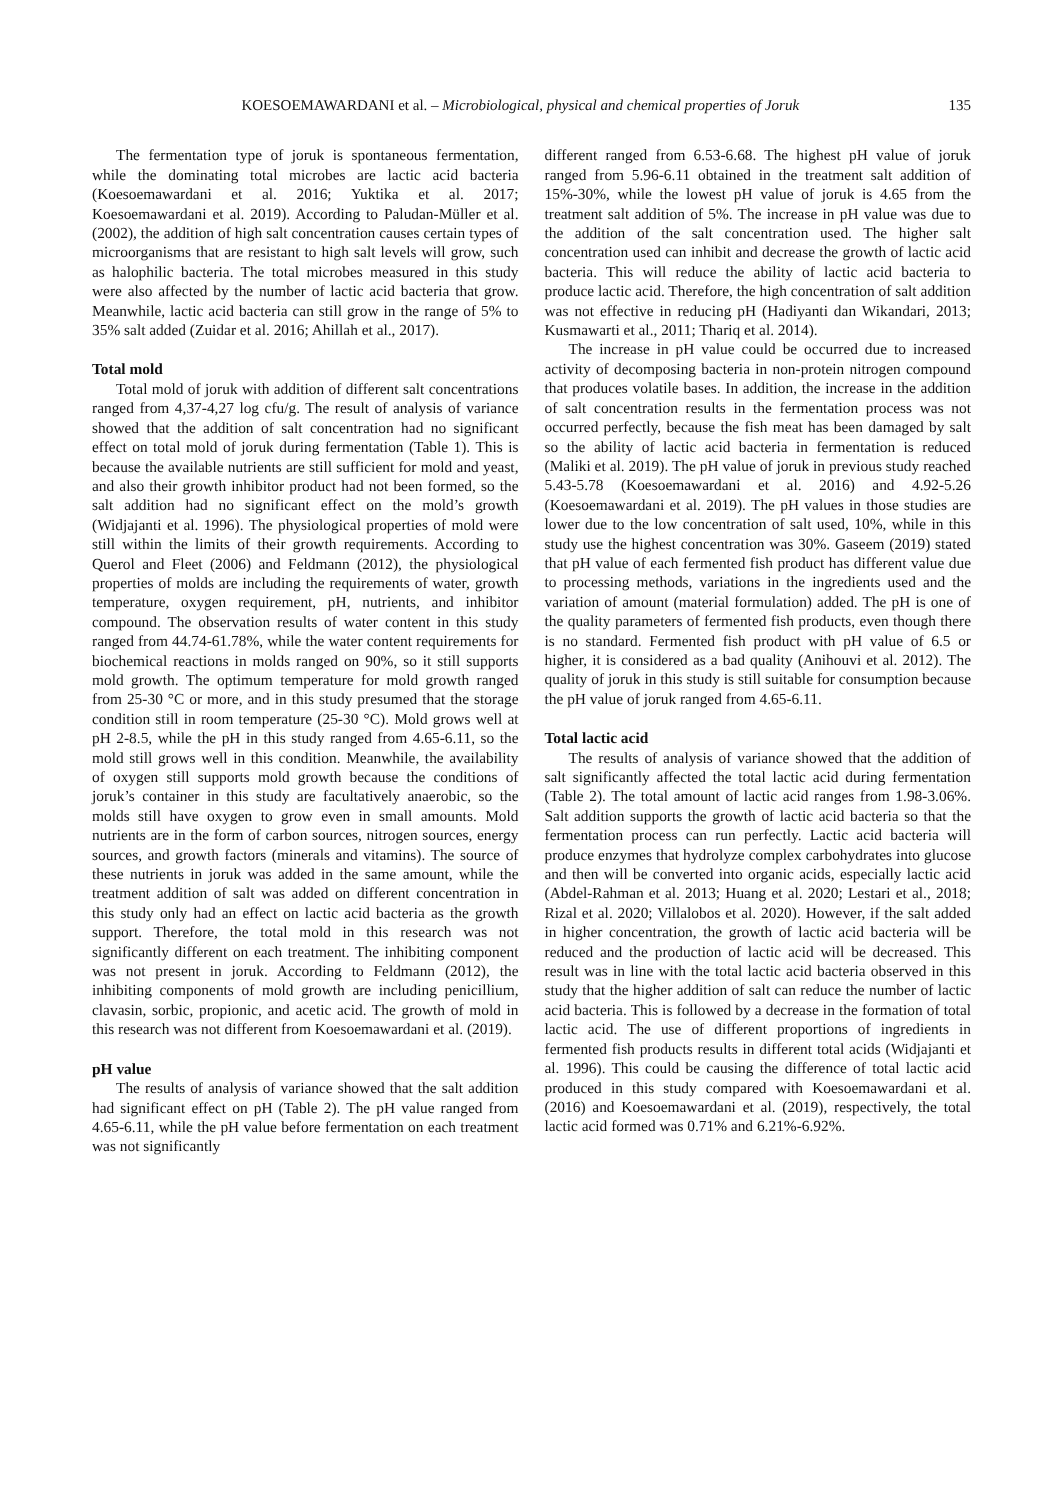KOESOEMAWARDANI et al. – Microbiological, physical and chemical properties of Joruk 135
The fermentation type of joruk is spontaneous fermentation, while the dominating total microbes are lactic acid bacteria (Koesoemawardani et al. 2016; Yuktika et al. 2017; Koesoemawardani et al. 2019). According to Paludan-Müller et al. (2002), the addition of high salt concentration causes certain types of microorganisms that are resistant to high salt levels will grow, such as halophilic bacteria. The total microbes measured in this study were also affected by the number of lactic acid bacteria that grow. Meanwhile, lactic acid bacteria can still grow in the range of 5% to 35% salt added (Zuidar et al. 2016; Ahillah et al., 2017).
Total mold
Total mold of joruk with addition of different salt concentrations ranged from 4,37-4,27 log cfu/g. The result of analysis of variance showed that the addition of salt concentration had no significant effect on total mold of joruk during fermentation (Table 1). This is because the available nutrients are still sufficient for mold and yeast, and also their growth inhibitor product had not been formed, so the salt addition had no significant effect on the mold’s growth (Widjajanti et al. 1996). The physiological properties of mold were still within the limits of their growth requirements. According to Querol and Fleet (2006) and Feldmann (2012), the physiological properties of molds are including the requirements of water, growth temperature, oxygen requirement, pH, nutrients, and inhibitor compound. The observation results of water content in this study ranged from 44.74-61.78%, while the water content requirements for biochemical reactions in molds ranged on 90%, so it still supports mold growth. The optimum temperature for mold growth ranged from 25-30 °C or more, and in this study presumed that the storage condition still in room temperature (25-30 °C). Mold grows well at pH 2-8.5, while the pH in this study ranged from 4.65-6.11, so the mold still grows well in this condition. Meanwhile, the availability of oxygen still supports mold growth because the conditions of joruk’s container in this study are facultatively anaerobic, so the molds still have oxygen to grow even in small amounts. Mold nutrients are in the form of carbon sources, nitrogen sources, energy sources, and growth factors (minerals and vitamins). The source of these nutrients in joruk was added in the same amount, while the treatment addition of salt was added on different concentration in this study only had an effect on lactic acid bacteria as the growth support. Therefore, the total mold in this research was not significantly different on each treatment. The inhibiting component was not present in joruk. According to Feldmann (2012), the inhibiting components of mold growth are including penicillium, clavasin, sorbic, propionic, and acetic acid. The growth of mold in this research was not different from Koesoemawardani et al. (2019).
pH value
The results of analysis of variance showed that the salt addition had significant effect on pH (Table 2). The pH value ranged from 4.65-6.11, while the pH value before fermentation on each treatment was not significantly
different ranged from 6.53-6.68. The highest pH value of joruk ranged from 5.96-6.11 obtained in the treatment salt addition of 15%-30%, while the lowest pH value of joruk is 4.65 from the treatment salt addition of 5%. The increase in pH value was due to the addition of the salt concentration used. The higher salt concentration used can inhibit and decrease the growth of lactic acid bacteria. This will reduce the ability of lactic acid bacteria to produce lactic acid. Therefore, the high concentration of salt addition was not effective in reducing pH (Hadiyanti dan Wikandari, 2013; Kusmawarti et al., 2011; Thariq et al. 2014).
The increase in pH value could be occurred due to increased activity of decomposing bacteria in non-protein nitrogen compound that produces volatile bases. In addition, the increase in the addition of salt concentration results in the fermentation process was not occurred perfectly, because the fish meat has been damaged by salt so the ability of lactic acid bacteria in fermentation is reduced (Maliki et al. 2019). The pH value of joruk in previous study reached 5.43-5.78 (Koesoemawardani et al. 2016) and 4.92-5.26 (Koesoemawardani et al. 2019). The pH values in those studies are lower due to the low concentration of salt used, 10%, while in this study use the highest concentration was 30%. Gaseem (2019) stated that pH value of each fermented fish product has different value due to processing methods, variations in the ingredients used and the variation of amount (material formulation) added. The pH is one of the quality parameters of fermented fish products, even though there is no standard. Fermented fish product with pH value of 6.5 or higher, it is considered as a bad quality (Anihouvi et al. 2012). The quality of joruk in this study is still suitable for consumption because the pH value of joruk ranged from 4.65-6.11.
Total lactic acid
The results of analysis of variance showed that the addition of salt significantly affected the total lactic acid during fermentation (Table 2). The total amount of lactic acid ranges from 1.98-3.06%. Salt addition supports the growth of lactic acid bacteria so that the fermentation process can run perfectly. Lactic acid bacteria will produce enzymes that hydrolyze complex carbohydrates into glucose and then will be converted into organic acids, especially lactic acid (Abdel-Rahman et al. 2013; Huang et al. 2020; Lestari et al., 2018; Rizal et al. 2020; Villalobos et al. 2020). However, if the salt added in higher concentration, the growth of lactic acid bacteria will be reduced and the production of lactic acid will be decreased. This result was in line with the total lactic acid bacteria observed in this study that the higher addition of salt can reduce the number of lactic acid bacteria. This is followed by a decrease in the formation of total lactic acid. The use of different proportions of ingredients in fermented fish products results in different total acids (Widjajanti et al. 1996). This could be causing the difference of total lactic acid produced in this study compared with Koesoemawardani et al. (2016) and Koesoemawardani et al. (2019), respectively, the total lactic acid formed was 0.71% and 6.21%-6.92%.